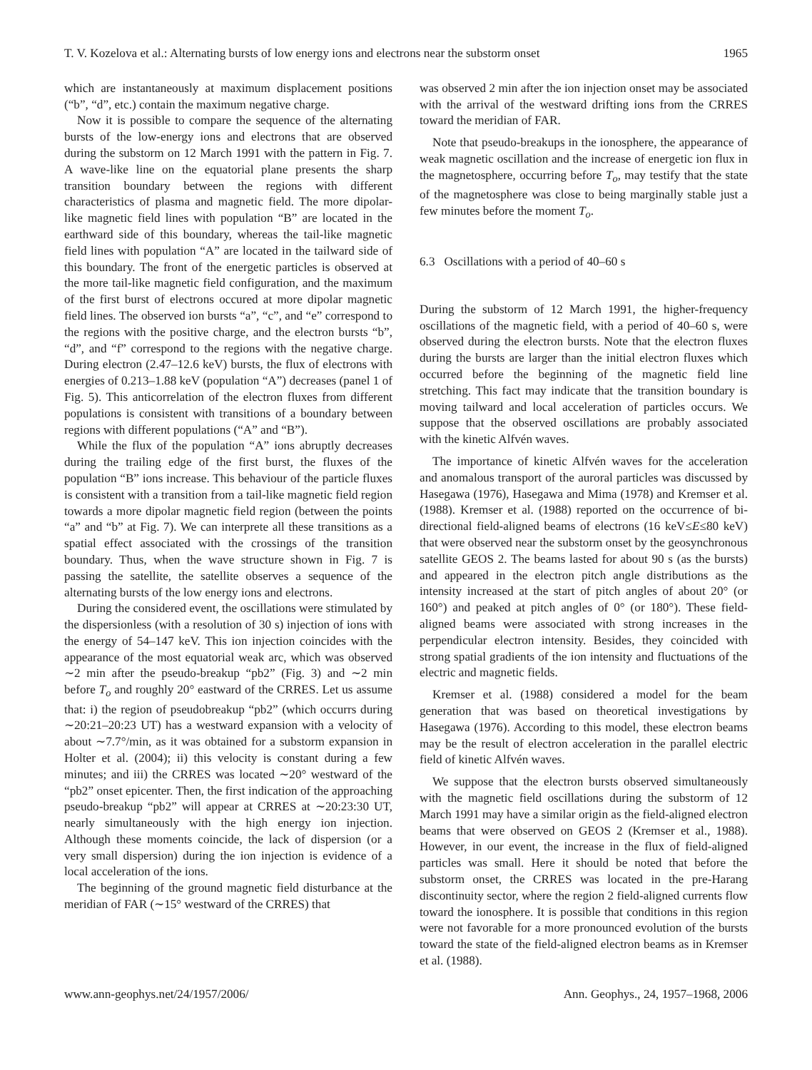T. V. Kozelova et al.: Alternating bursts of low energy ions and electrons near the substorm onset 1965
which are instantaneously at maximum displacement positions (“b”, “d”, etc.) contain the maximum negative charge.
Now it is possible to compare the sequence of the alternating bursts of the low-energy ions and electrons that are observed during the substorm on 12 March 1991 with the pattern in Fig. 7. A wave-like line on the equatorial plane presents the sharp transition boundary between the regions with different characteristics of plasma and magnetic field. The more dipolar-like magnetic field lines with population “B” are located in the earthward side of this boundary, whereas the tail-like magnetic field lines with population “A” are located in the tailward side of this boundary. The front of the energetic particles is observed at the more tail-like magnetic field configuration, and the maximum of the first burst of electrons occured at more dipolar magnetic field lines. The observed ion bursts “a”, “c”, and “e” correspond to the regions with the positive charge, and the electron bursts “b”, “d”, and “f” correspond to the regions with the negative charge. During electron (2.47–12.6 keV) bursts, the flux of electrons with energies of 0.213–1.88 keV (population “A”) decreases (panel 1 of Fig. 5). This anticorrelation of the electron fluxes from different populations is consistent with transitions of a boundary between regions with different populations (“A” and “B”).
While the flux of the population “A” ions abruptly decreases during the trailing edge of the first burst, the fluxes of the population “B” ions increase. This behaviour of the particle fluxes is consistent with a transition from a tail-like magnetic field region towards a more dipolar magnetic field region (between the points “a” and “b” at Fig. 7). We can interprete all these transitions as a spatial effect associated with the crossings of the transition boundary. Thus, when the wave structure shown in Fig. 7 is passing the satellite, the satellite observes a sequence of the alternating bursts of the low energy ions and electrons.
During the considered event, the oscillations were stimulated by the dispersionless (with a resolution of 30 s) injection of ions with the energy of 54–147 keV. This ion injection coincides with the appearance of the most equatorial weak arc, which was observed ∼2 min after the pseudo-breakup “pb2” (Fig. 3) and ∼2 min before T<sub>o</sub> and roughly 20° eastward of the CRRES. Let us assume that: i) the region of pseudobreakup “pb2” (which occurrs during ∼20:21–20:23 UT) has a westward expansion with a velocity of about ∼7.7°/min, as it was obtained for a substorm expansion in Holter et al. (2004); ii) this velocity is constant during a few minutes; and iii) the CRRES was located ∼20° westward of the “pb2” onset epicenter. Then, the first indication of the approaching pseudo-breakup “pb2” will appear at CRRES at ∼20:23:30 UT, nearly simultaneously with the high energy ion injection. Although these moments coincide, the lack of dispersion (or a very small dispersion) during the ion injection is evidence of a local acceleration of the ions.
The beginning of the ground magnetic field disturbance at the meridian of FAR (∼15° westward of the CRRES) that
was observed 2 min after the ion injection onset may be associated with the arrival of the westward drifting ions from the CRRES toward the meridian of FAR.
Note that pseudo-breakups in the ionosphere, the appearance of weak magnetic oscillation and the increase of energetic ion flux in the magnetosphere, occurring before T<sub>o</sub>, may testify that the state of the magnetosphere was close to being marginally stable just a few minutes before the moment T<sub>o</sub>.
6.3 Oscillations with a period of 40–60 s
During the substorm of 12 March 1991, the higher-frequency oscillations of the magnetic field, with a period of 40–60 s, were observed during the electron bursts. Note that the electron fluxes during the bursts are larger than the initial electron fluxes which occurred before the beginning of the magnetic field line stretching. This fact may indicate that the transition boundary is moving tailward and local acceleration of particles occurs. We suppose that the observed oscillations are probably associated with the kinetic Alfvén waves.
The importance of kinetic Alfvén waves for the acceleration and anomalous transport of the auroral particles was discussed by Hasegawa (1976), Hasegawa and Mima (1978) and Kremser et al. (1988). Kremser et al. (1988) reported on the occurrence of bi-directional field-aligned beams of electrons (16 keV≤E≤80 keV) that were observed near the substorm onset by the geosynchronous satellite GEOS 2. The beams lasted for about 90 s (as the bursts) and appeared in the electron pitch angle distributions as the intensity increased at the start of pitch angles of about 20° (or 160°) and peaked at pitch angles of 0° (or 180°). These field-aligned beams were associated with strong increases in the perpendicular electron intensity. Besides, they coincided with strong spatial gradients of the ion intensity and fluctuations of the electric and magnetic fields.
Kremser et al. (1988) considered a model for the beam generation that was based on theoretical investigations by Hasegawa (1976). According to this model, these electron beams may be the result of electron acceleration in the parallel electric field of kinetic Alfvén waves.
We suppose that the electron bursts observed simultaneously with the magnetic field oscillations during the substorm of 12 March 1991 may have a similar origin as the field-aligned electron beams that were observed on GEOS 2 (Kremser et al., 1988). However, in our event, the increase in the flux of field-aligned particles was small. Here it should be noted that before the substorm onset, the CRRES was located in the pre-Harang discontinuity sector, where the region 2 field-aligned currents flow toward the ionosphere. It is possible that conditions in this region were not favorable for a more pronounced evolution of the bursts toward the state of the field-aligned electron beams as in Kremser et al. (1988).
www.ann-geophys.net/24/1957/2006/ Ann. Geophys., 24, 1957–1968, 2006